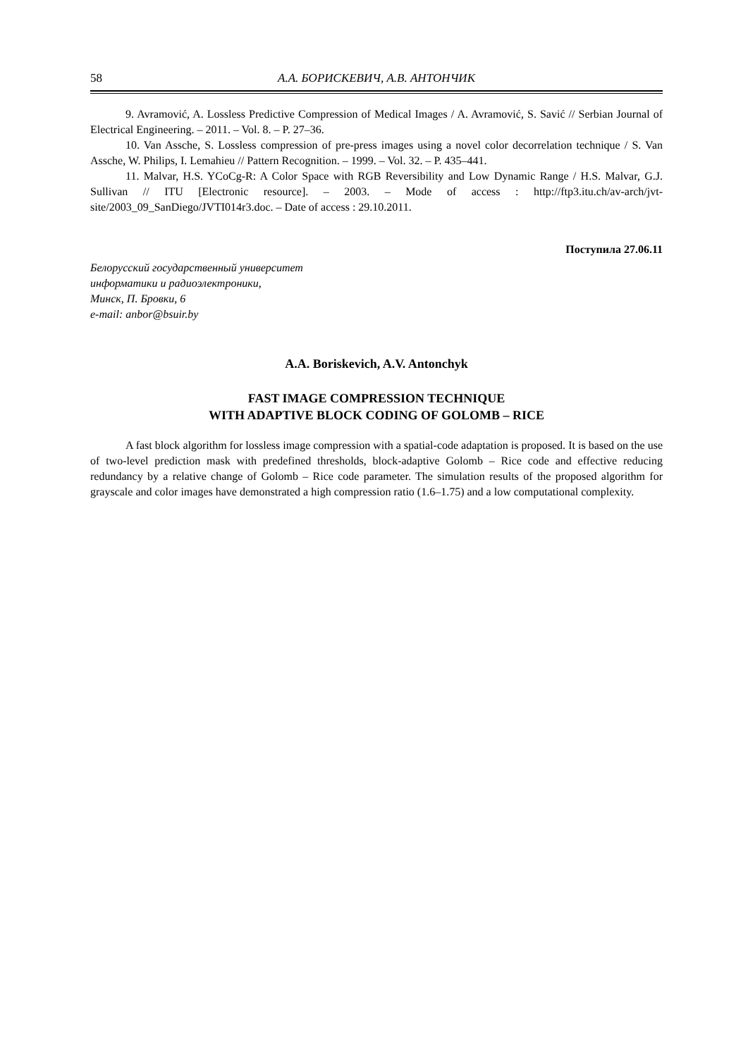58 А.А. БОРИСКЕВИЧ, А.В. АНТОНЧИК
9. Avramović, A. Lossless Predictive Compression of Medical Images / A. Avramović, S. Savić // Serbian Journal of Electrical Engineering. – 2011. – Vol. 8. – P. 27–36.
10. Van Assche, S. Lossless compression of pre-press images using a novel color decorrelation technique / S. Van Assche, W. Philips, I. Lemahieu // Pattern Recognition. – 1999. – Vol. 32. – P. 435–441.
11. Malvar, H.S. YCoCg-R: A Color Space with RGB Reversibility and Low Dynamic Range / H.S. Malvar, G.J. Sullivan // ITU [Electronic resource]. – 2003. – Mode of access : http://ftp3.itu.ch/av-arch/jvt-site/2003_09_SanDiego/JVTI014r3.doc. – Date of access : 29.10.2011.
Поступила 27.06.11
Белорусский государственный университет
информатики и радиоэлектроники,
Минск, П. Бровки, 6
e-mail: anbor@bsuir.by
A.A. Boriskevich, A.V. Antonchyk
FAST IMAGE COMPRESSION TECHNIQUE
WITH ADAPTIVE BLOCK CODING OF GOLOMB – RICE
A fast block algorithm for lossless image compression with a spatial-code adaptation is proposed. It is based on the use of two-level prediction mask with predefined thresholds, block-adaptive Golomb – Rice code and effective reducing redundancy by a relative change of Golomb – Rice code parameter. The simulation results of the proposed algorithm for grayscale and color images have demonstrated a high compression ratio (1.6–1.75) and a low computational complexity.